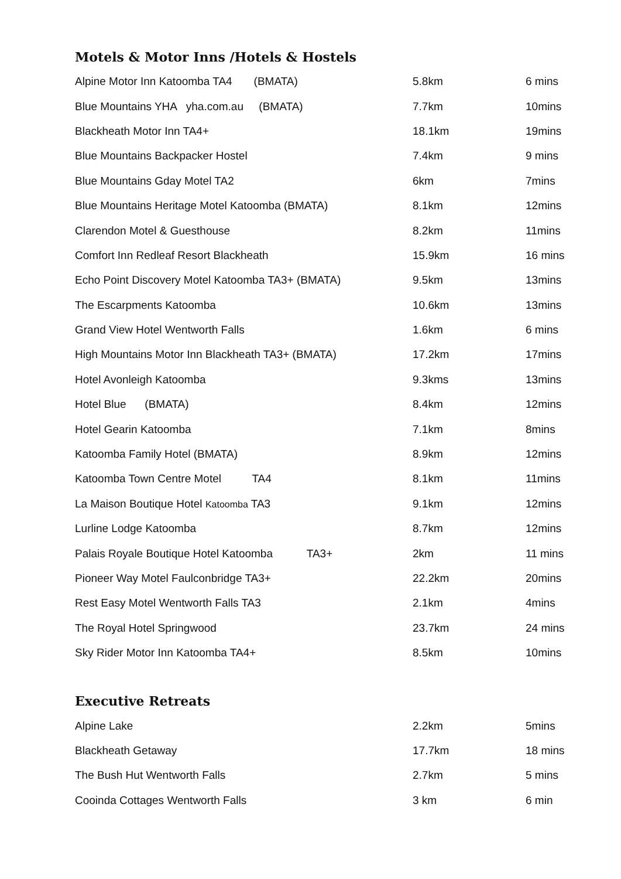Motels & Motor Inns /Hotels & Hostels
| Alpine Motor Inn Katoomba TA4 (BMATA) | 5.8km | 6 mins |
| Blue Mountains YHA yha.com.au (BMATA) | 7.7km | 10mins |
| Blackheath Motor Inn TA4+ | 18.1km | 19mins |
| Blue Mountains Backpacker Hostel | 7.4km | 9 mins |
| Blue Mountains Gday Motel TA2 | 6km | 7mins |
| Blue Mountains Heritage Motel Katoomba (BMATA) | 8.1km | 12mins |
| Clarendon Motel & Guesthouse | 8.2km | 11mins |
| Comfort Inn Redleaf Resort Blackheath | 15.9km | 16 mins |
| Echo Point Discovery Motel Katoomba TA3+ (BMATA) | 9.5km | 13mins |
| The Escarpments Katoomba | 10.6km | 13mins |
| Grand View Hotel Wentworth Falls | 1.6km | 6 mins |
| High Mountains Motor Inn Blackheath TA3+ (BMATA) | 17.2km | 17mins |
| Hotel Avonleigh Katoomba | 9.3kms | 13mins |
| Hotel Blue (BMATA) | 8.4km | 12mins |
| Hotel Gearin Katoomba | 7.1km | 8mins |
| Katoomba Family Hotel (BMATA) | 8.9km | 12mins |
| Katoomba Town Centre Motel TA4 | 8.1km | 11mins |
| La Maison Boutique Hotel Katoomba TA3 | 9.1km | 12mins |
| Lurline Lodge Katoomba | 8.7km | 12mins |
| Palais Royale Boutique Hotel Katoomba TA3+ | 2km | 11 mins |
| Pioneer Way Motel Faulconbridge TA3+ | 22.2km | 20mins |
| Rest Easy Motel Wentworth Falls TA3 | 2.1km | 4mins |
| The Royal Hotel Springwood | 23.7km | 24 mins |
| Sky Rider Motor Inn Katoomba TA4+ | 8.5km | 10mins |
Executive Retreats
| Alpine Lake | 2.2km | 5mins |
| Blackheath Getaway | 17.7km | 18 mins |
| The Bush Hut Wentworth Falls | 2.7km | 5 mins |
| Cooinda Cottages Wentworth Falls | 3 km | 6 min |